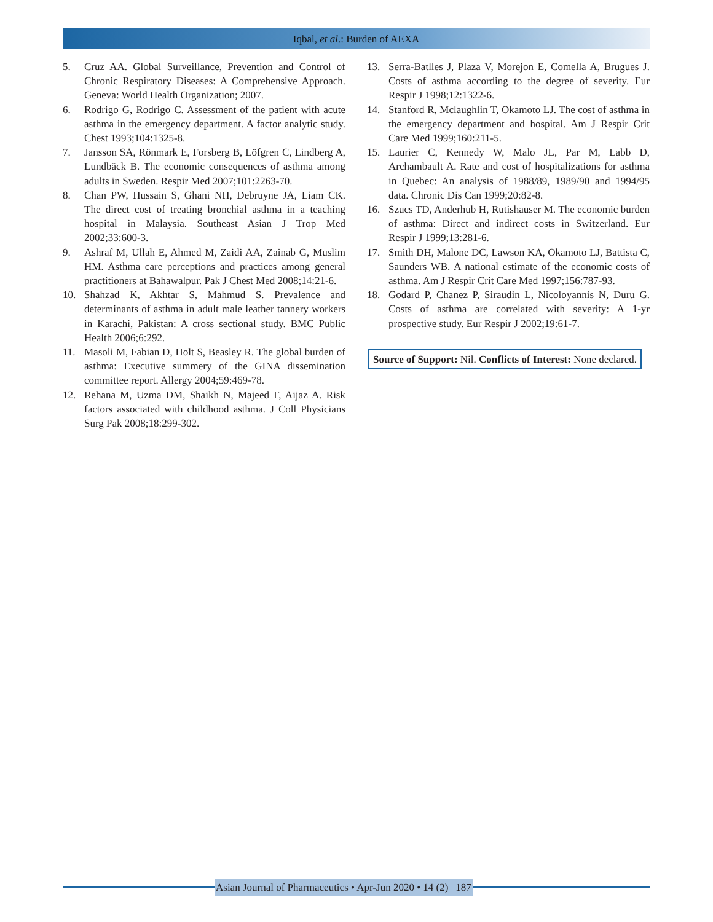Iqbal, et al.: Burden of AEXA
5. Cruz AA. Global Surveillance, Prevention and Control of Chronic Respiratory Diseases: A Comprehensive Approach. Geneva: World Health Organization; 2007.
6. Rodrigo G, Rodrigo C. Assessment of the patient with acute asthma in the emergency department. A factor analytic study. Chest 1993;104:1325-8.
7. Jansson SA, Rönmark E, Forsberg B, Löfgren C, Lindberg A, Lundbäck B. The economic consequences of asthma among adults in Sweden. Respir Med 2007;101:2263-70.
8. Chan PW, Hussain S, Ghani NH, Debruyne JA, Liam CK. The direct cost of treating bronchial asthma in a teaching hospital in Malaysia. Southeast Asian J Trop Med 2002;33:600-3.
9. Ashraf M, Ullah E, Ahmed M, Zaidi AA, Zainab G, Muslim HM. Asthma care perceptions and practices among general practitioners at Bahawalpur. Pak J Chest Med 2008;14:21-6.
10. Shahzad K, Akhtar S, Mahmud S. Prevalence and determinants of asthma in adult male leather tannery workers in Karachi, Pakistan: A cross sectional study. BMC Public Health 2006;6:292.
11. Masoli M, Fabian D, Holt S, Beasley R. The global burden of asthma: Executive summery of the GINA dissemination committee report. Allergy 2004;59:469-78.
12. Rehana M, Uzma DM, Shaikh N, Majeed F, Aijaz A. Risk factors associated with childhood asthma. J Coll Physicians Surg Pak 2008;18:299-302.
13. Serra-Batlles J, Plaza V, Morejon E, Comella A, Brugues J. Costs of asthma according to the degree of severity. Eur Respir J 1998;12:1322-6.
14. Stanford R, Mclaughlin T, Okamoto LJ. The cost of asthma in the emergency department and hospital. Am J Respir Crit Care Med 1999;160:211-5.
15. Laurier C, Kennedy W, Malo JL, Par M, Labb D, Archambault A. Rate and cost of hospitalizations for asthma in Quebec: An analysis of 1988/89, 1989/90 and 1994/95 data. Chronic Dis Can 1999;20:82-8.
16. Szucs TD, Anderhub H, Rutishauser M. The economic burden of asthma: Direct and indirect costs in Switzerland. Eur Respir J 1999;13:281-6.
17. Smith DH, Malone DC, Lawson KA, Okamoto LJ, Battista C, Saunders WB. A national estimate of the economic costs of asthma. Am J Respir Crit Care Med 1997;156:787-93.
18. Godard P, Chanez P, Siraudin L, Nicoloyannis N, Duru G. Costs of asthma are correlated with severity: A 1-yr prospective study. Eur Respir J 2002;19:61-7.
Source of Support: Nil. Conflicts of Interest: None declared.
Asian Journal of Pharmaceutics • Apr-Jun 2020 • 14 (2) | 187